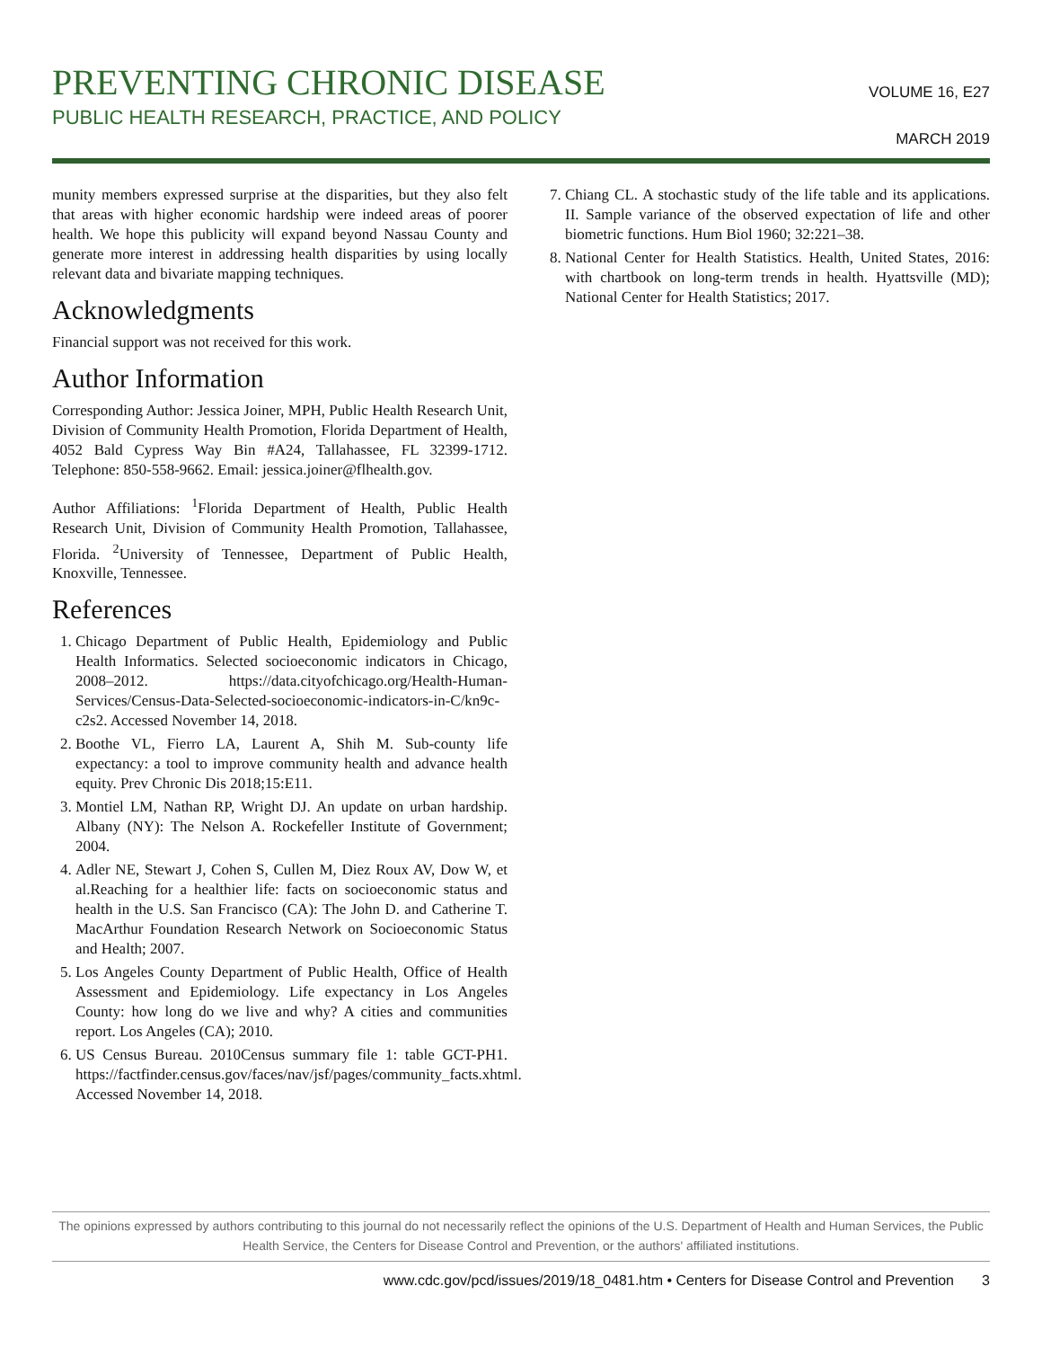PREVENTING CHRONIC DISEASE
PUBLIC HEALTH RESEARCH, PRACTICE, AND POLICY
VOLUME 16, E27
MARCH 2019
munity members expressed surprise at the disparities, but they also felt that areas with higher economic hardship were indeed areas of poorer health. We hope this publicity will expand beyond Nassau County and generate more interest in addressing health disparities by using locally relevant data and bivariate mapping techniques.
Acknowledgments
Financial support was not received for this work.
Author Information
Corresponding Author: Jessica Joiner, MPH, Public Health Research Unit, Division of Community Health Promotion, Florida Department of Health, 4052 Bald Cypress Way Bin #A24, Tallahassee, FL 32399-1712. Telephone: 850-558-9662. Email: jessica.joiner@flhealth.gov.
Author Affiliations: <sup>1</sup>Florida Department of Health, Public Health Research Unit, Division of Community Health Promotion, Tallahassee, Florida. <sup>2</sup>University of Tennessee, Department of Public Health, Knoxville, Tennessee.
References
1. Chicago Department of Public Health, Epidemiology and Public Health Informatics. Selected socioeconomic indicators in Chicago, 2008–2012. https://data.cityofchicago.org/Health-Human-Services/Census-Data-Selected-socioeconomic-indicators-in-C/kn9c-c2s2. Accessed November 14, 2018.
2. Boothe VL, Fierro LA, Laurent A, Shih M. Sub-county life expectancy: a tool to improve community health and advance health equity. Prev Chronic Dis 2018;15:E11.
3. Montiel LM, Nathan RP, Wright DJ. An update on urban hardship. Albany (NY): The Nelson A. Rockefeller Institute of Government; 2004.
4. Adler NE, Stewart J, Cohen S, Cullen M, Diez Roux AV, Dow W, et al.Reaching for a healthier life: facts on socioeconomic status and health in the U.S. San Francisco (CA): The John D. and Catherine T. MacArthur Foundation Research Network on Socioeconomic Status and Health; 2007.
5. Los Angeles County Department of Public Health, Office of Health Assessment and Epidemiology. Life expectancy in Los Angeles County: how long do we live and why? A cities and communities report. Los Angeles (CA); 2010.
6. US Census Bureau. 2010Census summary file 1: table GCT-PH1. https://factfinder.census.gov/faces/nav/jsf/pages/community_facts.xhtml. Accessed November 14, 2018.
7. Chiang CL. A stochastic study of the life table and its applications. II. Sample variance of the observed expectation of life and other biometric functions. Hum Biol 1960; 32:221–38.
8. National Center for Health Statistics. Health, United States, 2016: with chartbook on long-term trends in health. Hyattsville (MD); National Center for Health Statistics; 2017.
The opinions expressed by authors contributing to this journal do not necessarily reflect the opinions of the U.S. Department of Health and Human Services, the Public Health Service, the Centers for Disease Control and Prevention, or the authors' affiliated institutions.
www.cdc.gov/pcd/issues/2019/18_0481.htm • Centers for Disease Control and Prevention 3